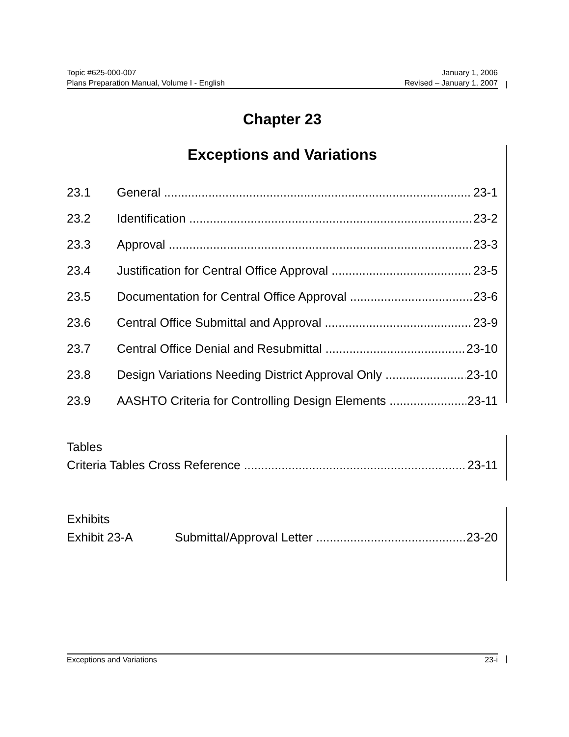Topic #625-000-007 January 1, 2006
Plans Preparation Manual, Volume I - English Revised – January 1, 2007
Chapter 23
Exceptions and Variations
23.1 General 23-1
23.2 Identification 23-2
23.3 Approval 23-3
23.4 Justification for Central Office Approval 23-5
23.5 Documentation for Central Office Approval 23-6
23.6 Central Office Submittal and Approval 23-9
23.7 Central Office Denial and Resubmittal 23-10
23.8 Design Variations Needing District Approval Only 23-10
23.9 AASHTO Criteria for Controlling Design Elements 23-11
Tables
Criteria Tables Cross Reference 23-11
Exhibits
Exhibit 23-A Submittal/Approval Letter 23-20
Exceptions and Variations 23-i